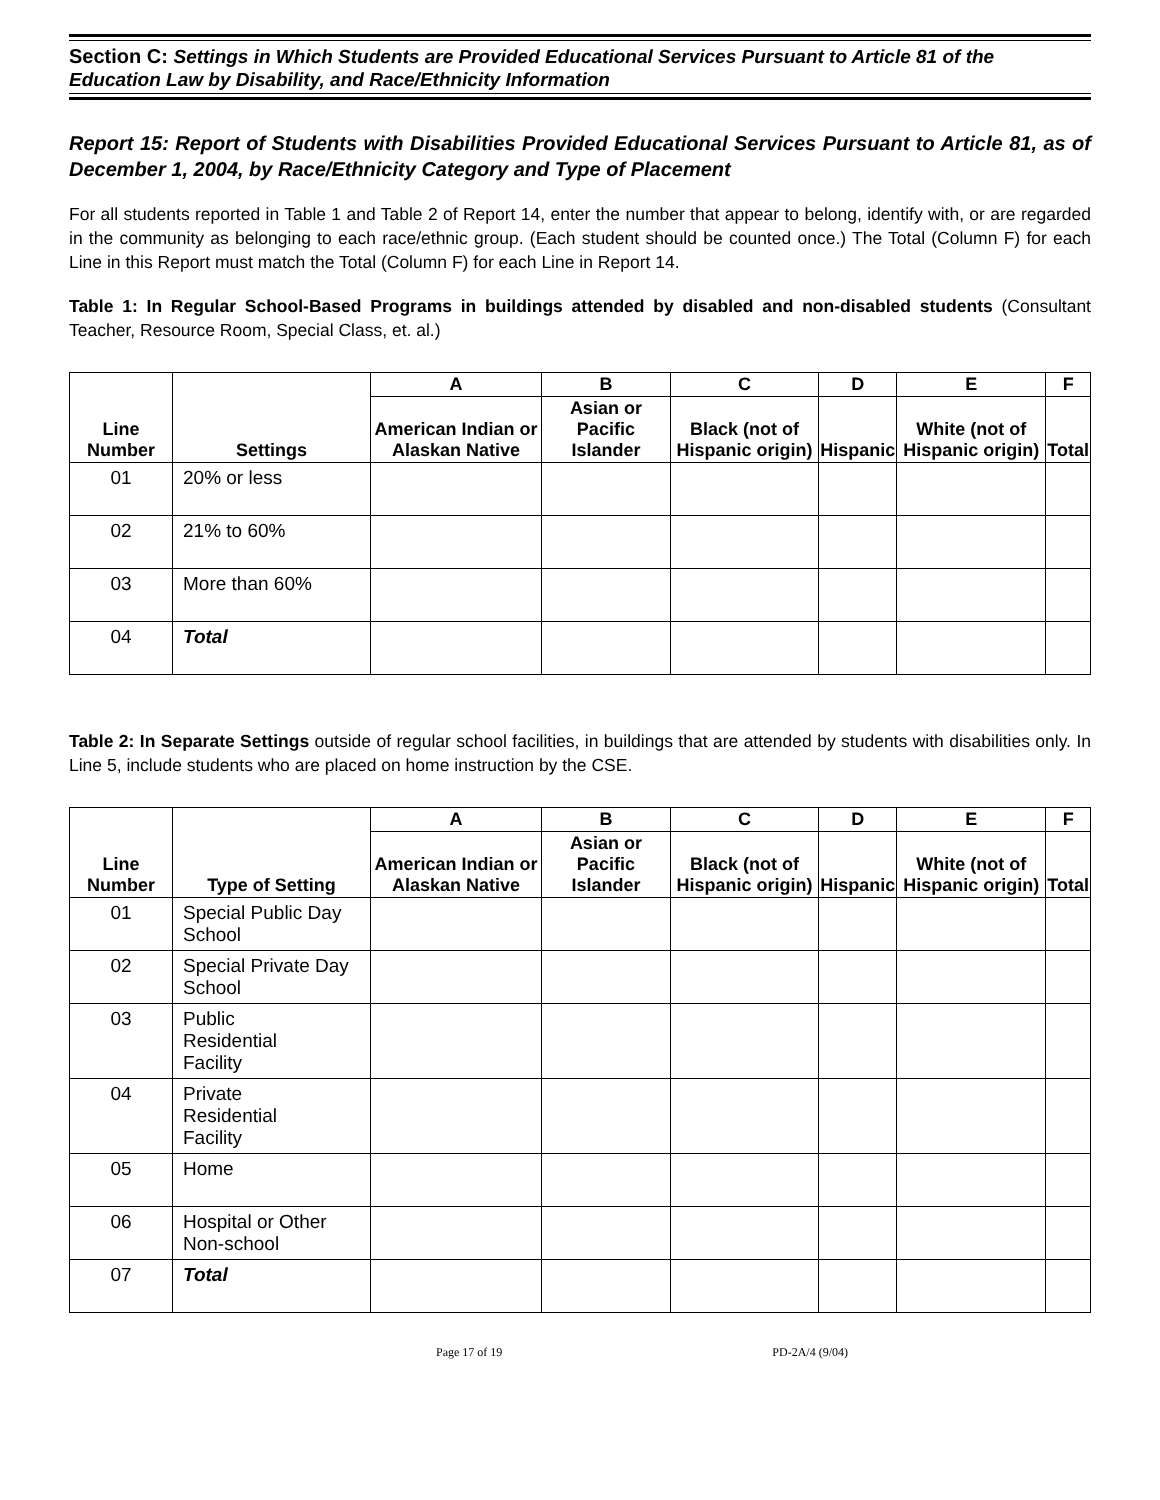Section C: Settings in Which Students are Provided Educational Services Pursuant to Article 81 of the Education Law by Disability, and Race/Ethnicity Information
Report 15: Report of Students with Disabilities Provided Educational Services Pursuant to Article 81, as of December 1, 2004, by Race/Ethnicity Category and Type of Placement
For all students reported in Table 1 and Table 2 of Report 14, enter the number that appear to belong, identify with, or are regarded in the community as belonging to each race/ethnic group. (Each student should be counted once.) The Total (Column F) for each Line in this Report must match the Total (Column F) for each Line in Report 14.
Table 1: In Regular School-Based Programs in buildings attended by disabled and non-disabled students (Consultant Teacher, Resource Room, Special Class, et. al.)
| Line Number | Settings | A | B | C | D | E | F |
| --- | --- | --- | --- | --- | --- | --- | --- |
| | | American Indian or Alaskan Native | Asian or Pacific Islander | Black (not of Hispanic origin) | Hispanic | White (not of Hispanic origin) | Total |
| 01 | 20% or less | | | | | | |
| 02 | 21% to 60% | | | | | | |
| 03 | More than 60% | | | | | | |
| 04 | Total | | | | | | |
Table 2: In Separate Settings outside of regular school facilities, in buildings that are attended by students with disabilities only. In Line 5, include students who are placed on home instruction by the CSE.
| Line Number | Type of Setting | A | B | C | D | E | F |
| --- | --- | --- | --- | --- | --- | --- | --- |
| | | American Indian or Alaskan Native | Asian or Pacific Islander | Black (not of Hispanic origin) | Hispanic | White (not of Hispanic origin) | Total |
| 01 | Special Public Day School | | | | | | |
| 02 | Special Private Day School | | | | | | |
| 03 | Public Residential Facility | | | | | | |
| 04 | Private Residential Facility | | | | | | |
| 05 | Home | | | | | | |
| 06 | Hospital or Other Non-school | | | | | | |
| 07 | Total | | | | | | |
Page 17 of 19 PD-2A/4 (9/04)